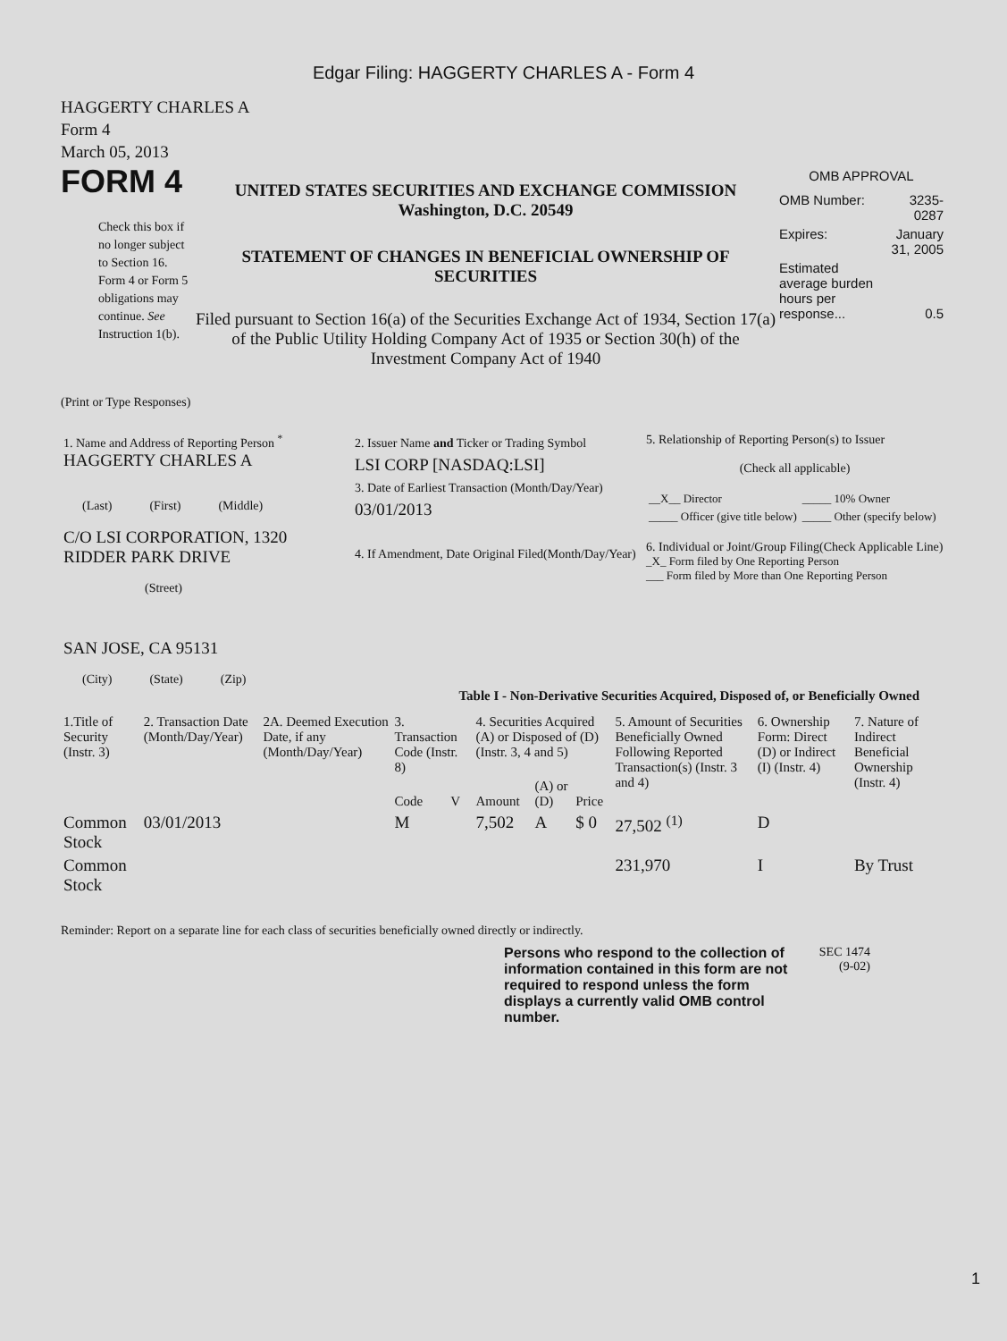Edgar Filing: HAGGERTY CHARLES A - Form 4
HAGGERTY CHARLES A
Form 4
March 05, 2013
FORM 4
Check this box if no longer subject to Section 16. Form 4 or Form 5 obligations may continue. See Instruction 1(b).
UNITED STATES SECURITIES AND EXCHANGE COMMISSION
Washington, D.C. 20549
STATEMENT OF CHANGES IN BENEFICIAL OWNERSHIP OF SECURITIES
Filed pursuant to Section 16(a) of the Securities Exchange Act of 1934, Section 17(a) of the Public Utility Holding Company Act of 1935 or Section 30(h) of the Investment Company Act of 1940
OMB APPROVAL
| OMB Number: | 3235-0287 |
| Expires: | January 31, 2005 |
| Estimated average burden hours per response... | 0.5 |
(Print or Type Responses)
| 1. Name and Address of Reporting Person <sup>*</sup> HAGGERTY CHARLES A (Last) (First) (Middle) C/O LSI CORPORATION, 1320 RIDDER PARK DRIVE (Street) SAN JOSE, CA 95131 (City) (State) (Zip) | 2. Issuer Name and Ticker or Trading Symbol LSI CORP [NASDAQ:LSI] 3. Date of Earliest Transaction (Month/Day/Year) 03/01/2013 4. If Amendment, Date Original Filed(Month/Day/Year) | 5. Relationship of Reporting Person(s) to Issuer (Check all applicable) / __X__ Director / _____ 10% Owner / / _____ Officer (give title below) / _____ Other (specify below) / 6. Individual or Joint/Group Filing(Check Applicable Line) _X_ Form filed by One Reporting Person ___ Form filed by More than One Reporting Person |
Table I - Non-Derivative Securities Acquired, Disposed of, or Beneficially Owned
| 1.Title of Security (Instr. 3) | 2. Transaction Date (Month/Day/Year) | 2A. Deemed Execution Date, if any (Month/Day/Year) | 3. Transaction Code (Instr. 8) | | 4. Securities Acquired (A) or Disposed of (D) (Instr. 3, 4 and 5) | | | 5. Amount of Securities Beneficially Owned Following Reported Transaction(s) (Instr. 3 and 4) | 6. Ownership Form: Direct (D) or Indirect (I) (Instr. 4) | 7. Nature of Indirect Beneficial Ownership (Instr. 4) |
| --- | --- | --- | --- | --- | --- | --- | --- | --- | --- | --- |
| | | | Code | V | Amount | (A) or (D) | Price | | | |
| Common Stock | 03/01/2013 | | M | | 7,502 | A | $ 0 | 27,502 <sup>(1)</sup> | D | |
| Common Stock | | | | | | | | 231,970 | I | By Trust |
Reminder: Report on a separate line for each class of securities beneficially owned directly or indirectly.
Persons who respond to the collection of information contained in this form are not required to respond unless the form displays a currently valid OMB control number.
SEC 1474
(9-02)
1